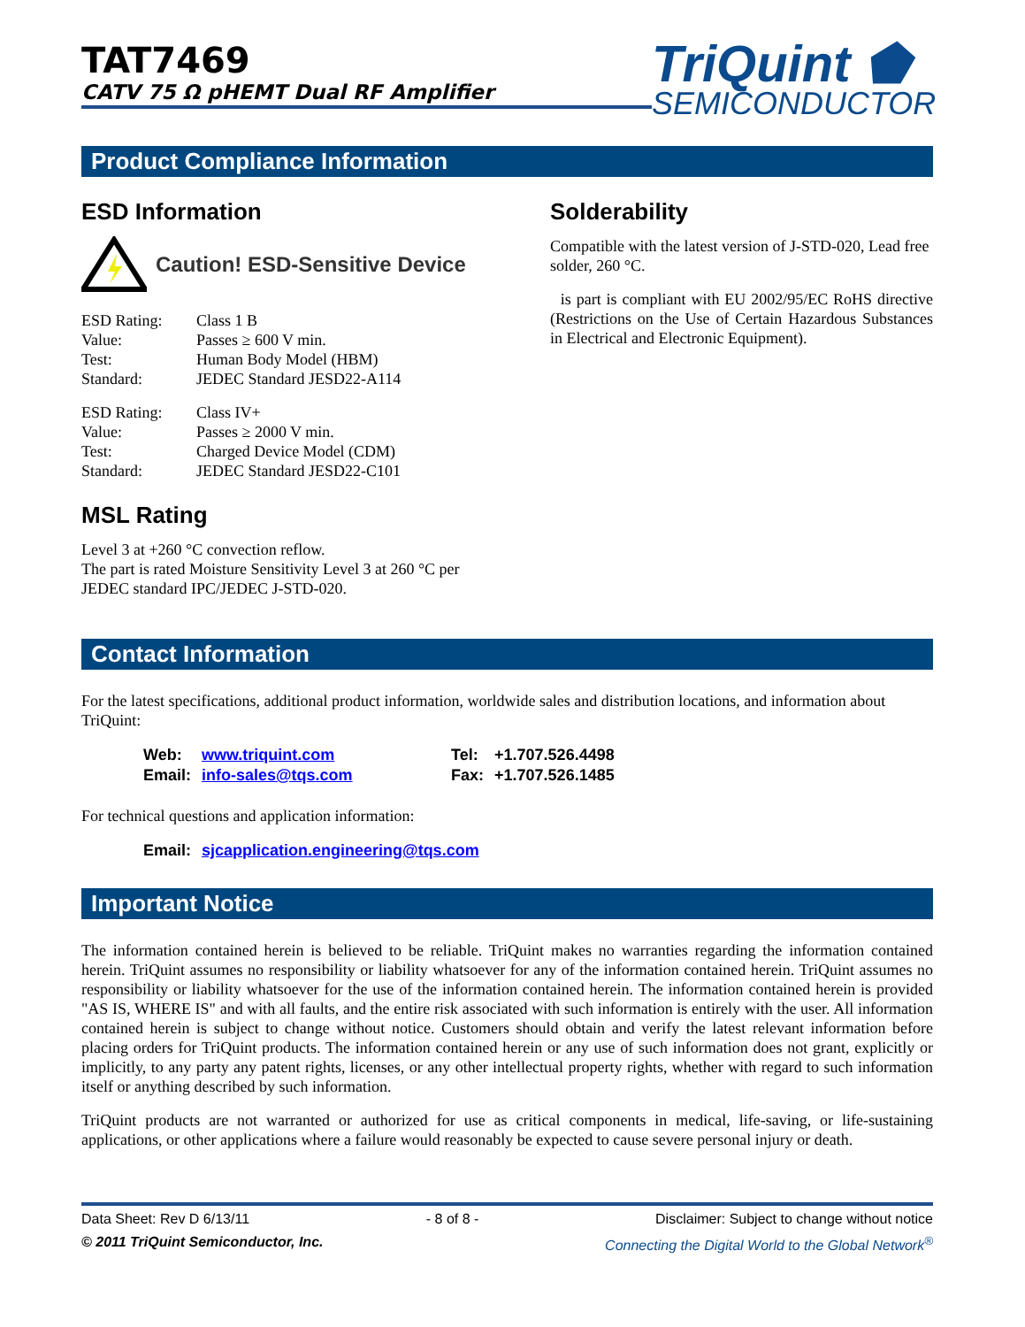TAT7469
CATV 75 Ω pHEMT Dual RF Amplifier
TriQuint ⬟
SEMICONDUCTOR
Product Compliance Information
ESD Information
Caution! ESD-Sensitive Device
ESD Rating: Class 1 B
Value: Passes ≥ 600 V min.
Test: Human Body Model (HBM)
Standard: JEDEC Standard JESD22-A114
ESD Rating: Class IV+
Value: Passes ≥ 2000 V min.
Test: Charged Device Model (CDM)
Standard: JEDEC Standard JESD22-C101
MSL Rating
Level 3 at +260 °C convection reflow.
The part is rated Moisture Sensitivity Level 3 at 260 °C per JEDEC standard IPC/JEDEC J-STD-020.
Solderability
Compatible with the latest version of J-STD-020, Lead free solder, 260 °C.
is part is compliant with EU 2002/95/EC RoHS directive (Restrictions on the Use of Certain Hazardous Substances in Electrical and Electronic Equipment).
Contact Information
For the latest specifications, additional product information, worldwide sales and distribution locations, and information about TriQuint:
| Web: | www.triquint.com | Tel: | +1.707.526.4498 |
| Email: | info-sales@tqs.com | Fax: | +1.707.526.1485 |
For technical questions and application information:
| Email: | sjcapplication.engineering@tqs.com |
Important Notice
The information contained herein is believed to be reliable. TriQuint makes no warranties regarding the information contained herein. TriQuint assumes no responsibility or liability whatsoever for any of the information contained herein. TriQuint assumes no responsibility or liability whatsoever for the use of the information contained herein. The information contained herein is provided "AS IS, WHERE IS" and with all faults, and the entire risk associated with such information is entirely with the user. All information contained herein is subject to change without notice. Customers should obtain and verify the latest relevant information before placing orders for TriQuint products. The information contained herein or any use of such information does not grant, explicitly or implicitly, to any party any patent rights, licenses, or any other intellectual property rights, whether with regard to such information itself or anything described by such information.
TriQuint products are not warranted or authorized for use as critical components in medical, life-saving, or life-sustaining applications, or other applications where a failure would reasonably be expected to cause severe personal injury or death.
Data Sheet: Rev D 6/13/11 - 8 of 8 - Disclaimer: Subject to change without notice
© 2011 TriQuint Semiconductor, Inc. Connecting the Digital World to the Global Network<sup>®</sup>